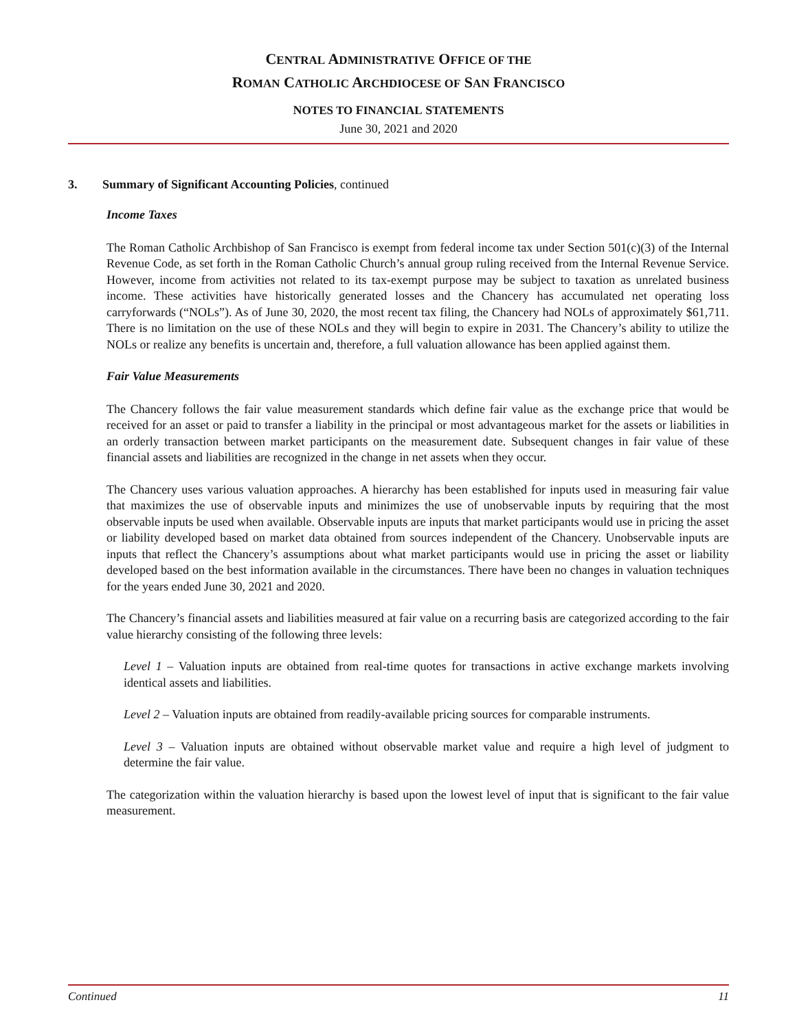CENTRAL ADMINISTRATIVE OFFICE OF THE
ROMAN CATHOLIC ARCHDIOCESE OF SAN FRANCISCO
NOTES TO FINANCIAL STATEMENTS
June 30, 2021 and 2020
3. Summary of Significant Accounting Policies, continued
Income Taxes
The Roman Catholic Archbishop of San Francisco is exempt from federal income tax under Section 501(c)(3) of the Internal Revenue Code, as set forth in the Roman Catholic Church’s annual group ruling received from the Internal Revenue Service. However, income from activities not related to its tax-exempt purpose may be subject to taxation as unrelated business income. These activities have historically generated losses and the Chancery has accumulated net operating loss carryforwards (“NOLs”). As of June 30, 2020, the most recent tax filing, the Chancery had NOLs of approximately $61,711. There is no limitation on the use of these NOLs and they will begin to expire in 2031. The Chancery’s ability to utilize the NOLs or realize any benefits is uncertain and, therefore, a full valuation allowance has been applied against them.
Fair Value Measurements
The Chancery follows the fair value measurement standards which define fair value as the exchange price that would be received for an asset or paid to transfer a liability in the principal or most advantageous market for the assets or liabilities in an orderly transaction between market participants on the measurement date. Subsequent changes in fair value of these financial assets and liabilities are recognized in the change in net assets when they occur.
The Chancery uses various valuation approaches. A hierarchy has been established for inputs used in measuring fair value that maximizes the use of observable inputs and minimizes the use of unobservable inputs by requiring that the most observable inputs be used when available. Observable inputs are inputs that market participants would use in pricing the asset or liability developed based on market data obtained from sources independent of the Chancery. Unobservable inputs are inputs that reflect the Chancery’s assumptions about what market participants would use in pricing the asset or liability developed based on the best information available in the circumstances. There have been no changes in valuation techniques for the years ended June 30, 2021 and 2020.
The Chancery’s financial assets and liabilities measured at fair value on a recurring basis are categorized according to the fair value hierarchy consisting of the following three levels:
Level 1 – Valuation inputs are obtained from real-time quotes for transactions in active exchange markets involving identical assets and liabilities.
Level 2 – Valuation inputs are obtained from readily-available pricing sources for comparable instruments.
Level 3 – Valuation inputs are obtained without observable market value and require a high level of judgment to determine the fair value.
The categorization within the valuation hierarchy is based upon the lowest level of input that is significant to the fair value measurement.
Continued 11